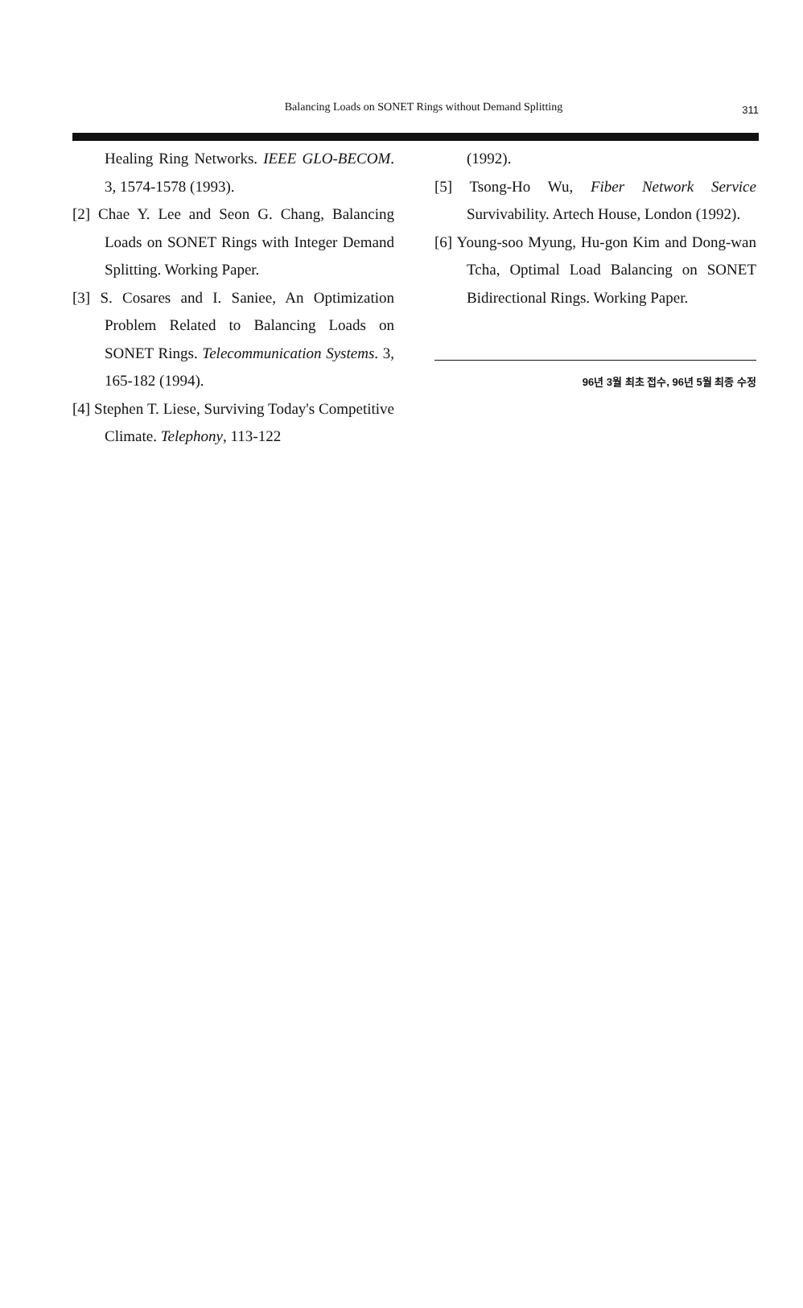Balancing Loads on SONET Rings without Demand Splitting
311
Healing Ring Networks. IEEE GLO-BECOM. 3, 1574-1578 (1993).
[2] Chae Y. Lee and Seon G. Chang, Balancing Loads on SONET Rings with Integer Demand Splitting. Working Paper.
[3] S. Cosares and I. Saniee, An Optimization Problem Related to Balancing Loads on SONET Rings. Telecommunication Systems. 3, 165-182 (1994).
[4] Stephen T. Liese, Surviving Today's Competitive Climate. Telephony, 113-122
(1992).
[5] Tsong-Ho Wu, Fiber Network Service Survivability. Artech House, London (1992).
[6] Young-soo Myung, Hu-gon Kim and Dong-wan Tcha, Optimal Load Balancing on SONET Bidirectional Rings. Working Paper.
96년 3월 최초 접수, 96년 5월 최종 수정